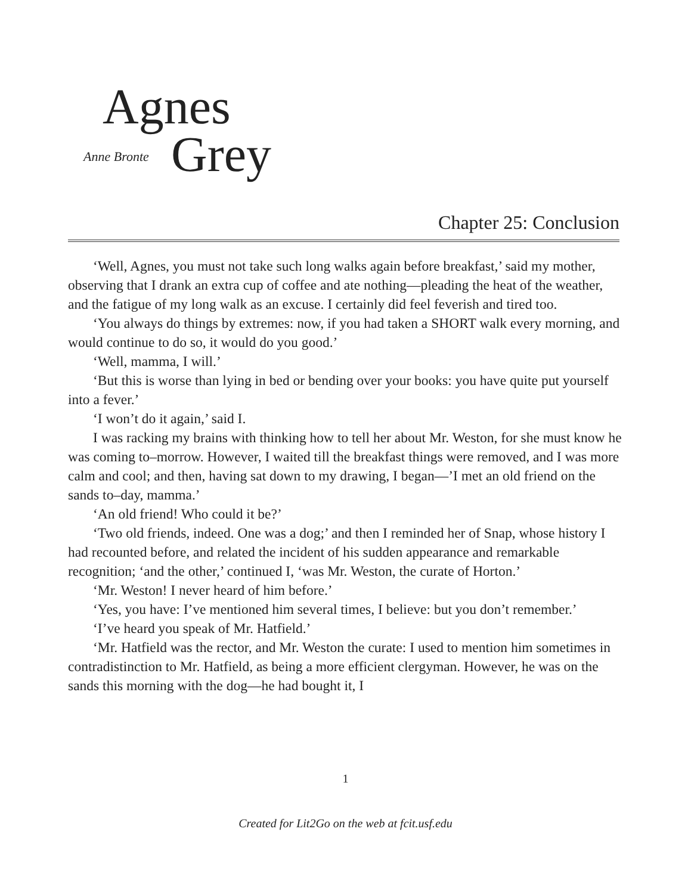Agnes
Anne Bronte Grey
Chapter 25: Conclusion
‘Well, Agnes, you must not take such long walks again before breakfast,’ said my mother, observing that I drank an extra cup of coffee and ate nothing—pleading the heat of the weather, and the fatigue of my long walk as an excuse. I certainly did feel feverish and tired too.
‘You always do things by extremes: now, if you had taken a SHORT walk every morning, and would continue to do so, it would do you good.’
‘Well, mamma, I will.’
‘But this is worse than lying in bed or bending over your books: you have quite put yourself into a fever.’
‘I won’t do it again,’ said I.
I was racking my brains with thinking how to tell her about Mr. Weston, for she must know he was coming to–morrow. However, I waited till the breakfast things were removed, and I was more calm and cool; and then, having sat down to my drawing, I began—’I met an old friend on the sands to–day, mamma.’
‘An old friend! Who could it be?’
‘Two old friends, indeed. One was a dog;’ and then I reminded her of Snap, whose history I had recounted before, and related the incident of his sudden appearance and remarkable recognition; ‘and the other,’ continued I, ‘was Mr. Weston, the curate of Horton.’
‘Mr. Weston! I never heard of him before.’
‘Yes, you have: I’ve mentioned him several times, I believe: but you don’t remember.’
‘I’ve heard you speak of Mr. Hatfield.’
‘Mr. Hatfield was the rector, and Mr. Weston the curate: I used to mention him sometimes in contradistinction to Mr. Hatfield, as being a more efficient clergyman. However, he was on the sands this morning with the dog—he had bought it, I
1
Created for Lit2Go on the web at fcit.usf.edu